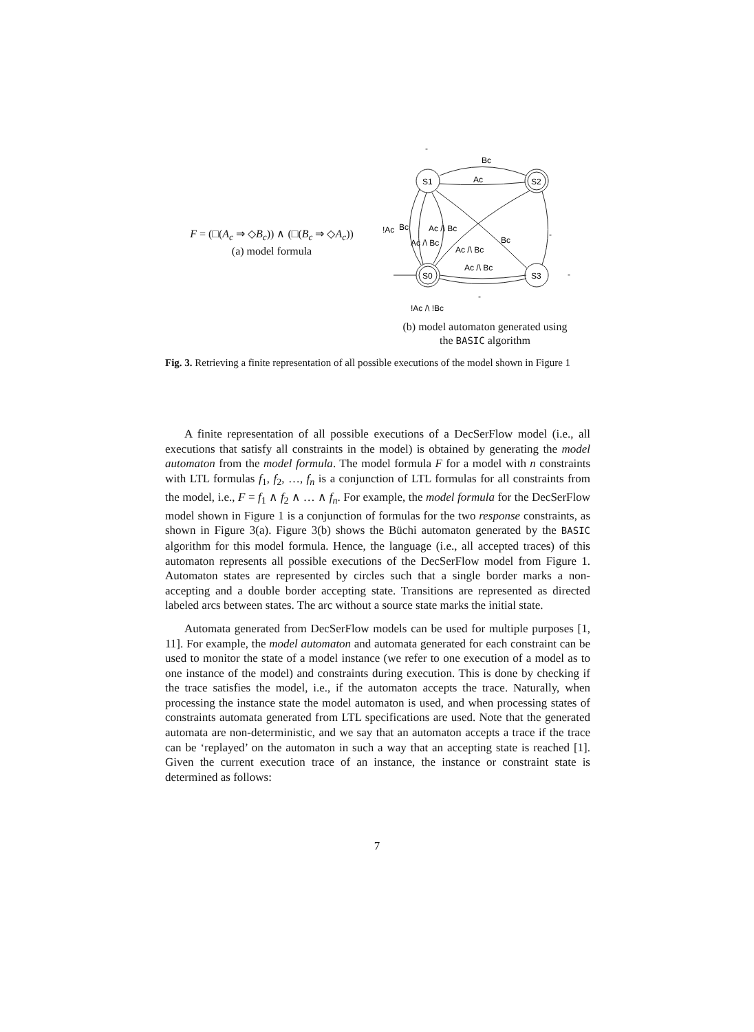F = (□(A<sub>c</sub> ⇒ ◇B<sub>c</sub>)) ∧ (□(B<sub>c</sub> ⇒ ◇A<sub>c</sub>))
(a) model formula
-
Bc
Ac
S2
S1
S0
S3
!Ac
Bc
Ac /\ Bc
Ac /\ Bc
Ac /\ Bc
Bc
-
Ac /\ Bc
-
-
!Ac /\ !Bc
(b) model automaton generated using
the BASIC algorithm
Fig. 3. Retrieving a finite representation of all possible executions of the model shown in Figure 1
A finite representation of all possible executions of a DecSerFlow model (i.e., all executions that satisfy all constraints in the model) is obtained by generating the model automaton from the model formula. The model formula F for a model with n constraints with LTL formulas f<sub>1</sub>, f<sub>2</sub>, …, f<sub>n</sub> is a conjunction of LTL formulas for all constraints from the model, i.e., F = f<sub>1</sub> ∧ f<sub>2</sub> ∧ … ∧ f<sub>n</sub>. For example, the model formula for the DecSerFlow model shown in Figure 1 is a conjunction of formulas for the two response constraints, as shown in Figure 3(a). Figure 3(b) shows the Büchi automaton generated by the BASIC algorithm for this model formula. Hence, the language (i.e., all accepted traces) of this automaton represents all possible executions of the DecSerFlow model from Figure 1. Automaton states are represented by circles such that a single border marks a non-accepting and a double border accepting state. Transitions are represented as directed labeled arcs between states. The arc without a source state marks the initial state.
Automata generated from DecSerFlow models can be used for multiple purposes [1, 11]. For example, the model automaton and automata generated for each constraint can be used to monitor the state of a model instance (we refer to one execution of a model as to one instance of the model) and constraints during execution. This is done by checking if the trace satisfies the model, i.e., if the automaton accepts the trace. Naturally, when processing the instance state the model automaton is used, and when processing states of constraints automata generated from LTL specifications are used. Note that the generated automata are non-deterministic, and we say that an automaton accepts a trace if the trace can be ‘replayed’ on the automaton in such a way that an accepting state is reached [1]. Given the current execution trace of an instance, the instance or constraint state is determined as follows:
7